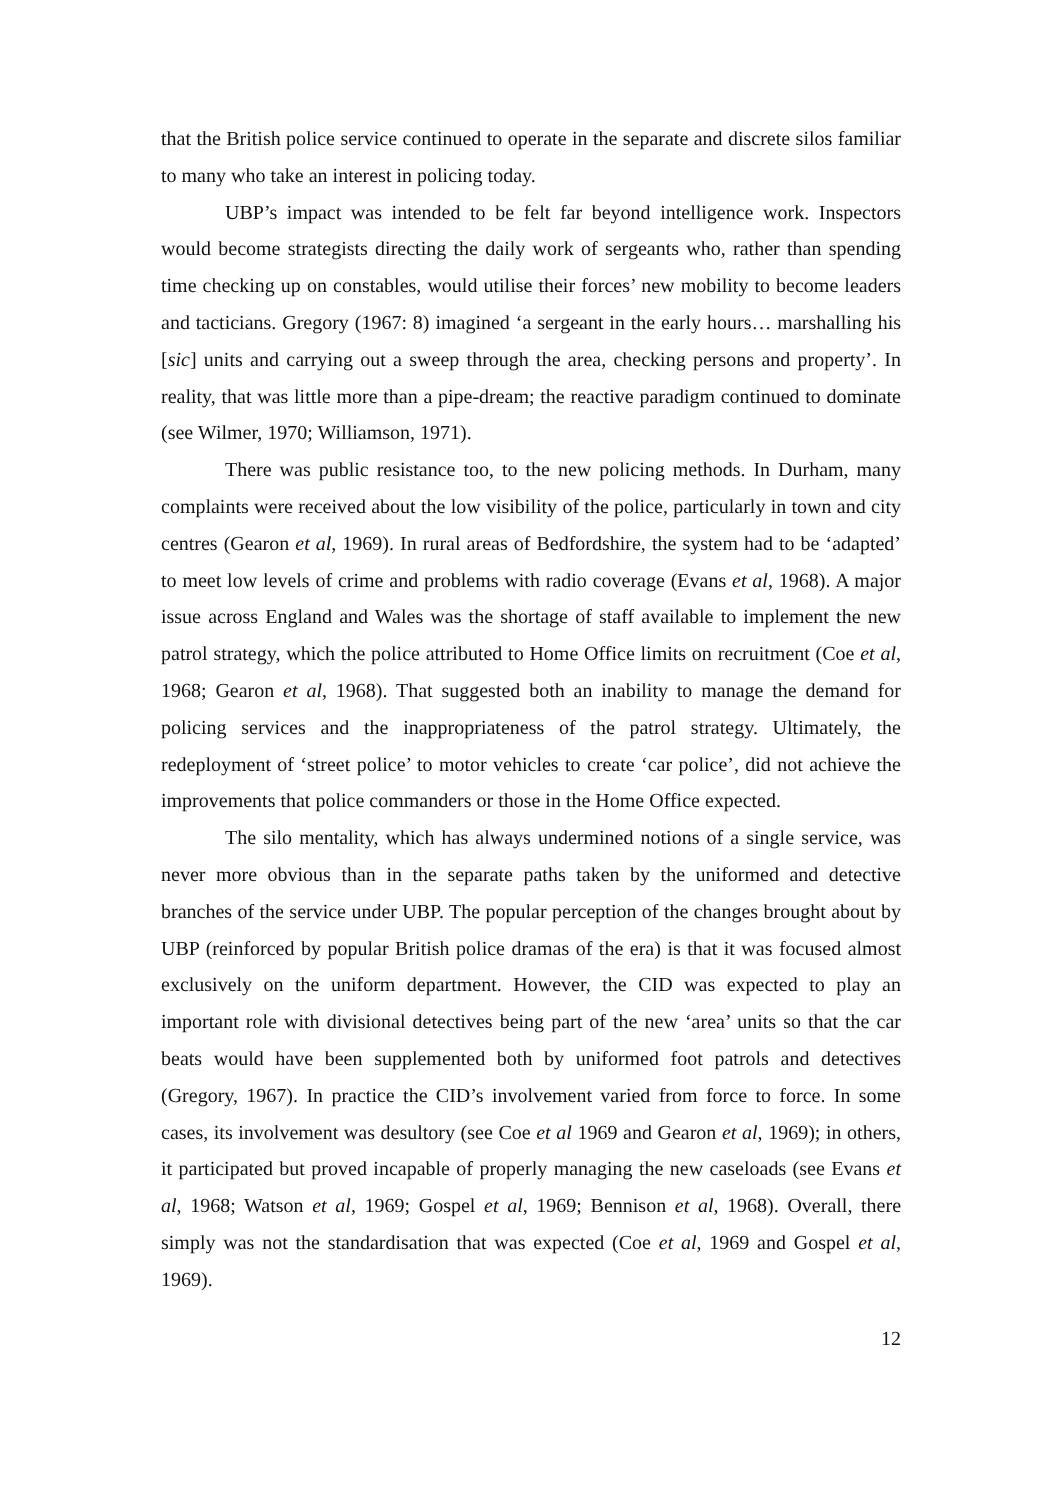that the British police service continued to operate in the separate and discrete silos familiar to many who take an interest in policing today.
UBP’s impact was intended to be felt far beyond intelligence work. Inspectors would become strategists directing the daily work of sergeants who, rather than spending time checking up on constables, would utilise their forces’ new mobility to become leaders and tacticians. Gregory (1967: 8) imagined ‘a sergeant in the early hours… marshalling his [sic] units and carrying out a sweep through the area, checking persons and property’. In reality, that was little more than a pipe-dream; the reactive paradigm continued to dominate (see Wilmer, 1970; Williamson, 1971).
There was public resistance too, to the new policing methods. In Durham, many complaints were received about the low visibility of the police, particularly in town and city centres (Gearon et al, 1969). In rural areas of Bedfordshire, the system had to be ‘adapted’ to meet low levels of crime and problems with radio coverage (Evans et al, 1968). A major issue across England and Wales was the shortage of staff available to implement the new patrol strategy, which the police attributed to Home Office limits on recruitment (Coe et al, 1968; Gearon et al, 1968). That suggested both an inability to manage the demand for policing services and the inappropriateness of the patrol strategy. Ultimately, the redeployment of ‘street police’ to motor vehicles to create ‘car police’, did not achieve the improvements that police commanders or those in the Home Office expected.
The silo mentality, which has always undermined notions of a single service, was never more obvious than in the separate paths taken by the uniformed and detective branches of the service under UBP. The popular perception of the changes brought about by UBP (reinforced by popular British police dramas of the era) is that it was focused almost exclusively on the uniform department. However, the CID was expected to play an important role with divisional detectives being part of the new ‘area’ units so that the car beats would have been supplemented both by uniformed foot patrols and detectives (Gregory, 1967). In practice the CID’s involvement varied from force to force. In some cases, its involvement was desultory (see Coe et al 1969 and Gearon et al, 1969); in others, it participated but proved incapable of properly managing the new caseloads (see Evans et al, 1968; Watson et al, 1969; Gospel et al, 1969; Bennison et al, 1968). Overall, there simply was not the standardisation that was expected (Coe et al, 1969 and Gospel et al, 1969).
12